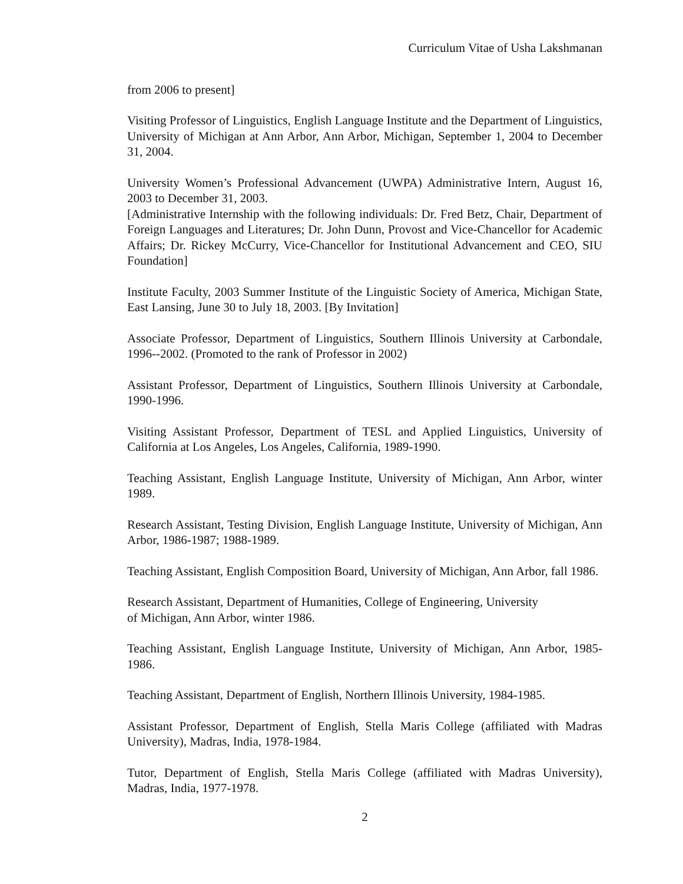Curriculum Vitae of Usha Lakshmanan
from 2006 to present]
Visiting Professor of Linguistics, English Language Institute and the Department of Linguistics, University of Michigan at Ann Arbor, Ann Arbor, Michigan, September 1, 2004 to December 31, 2004.
University Women’s Professional Advancement (UWPA) Administrative Intern, August 16, 2003 to December 31, 2003.
[Administrative Internship with the following individuals: Dr. Fred Betz, Chair, Department of Foreign Languages and Literatures; Dr. John Dunn, Provost and Vice-Chancellor for Academic Affairs; Dr. Rickey McCurry, Vice-Chancellor for Institutional Advancement and CEO, SIU Foundation]
Institute Faculty, 2003 Summer Institute of the Linguistic Society of America, Michigan State, East Lansing, June 30 to July 18, 2003. [By Invitation]
Associate Professor, Department of Linguistics, Southern Illinois University at Carbondale, 1996--2002. (Promoted to the rank of Professor in 2002)
Assistant Professor, Department of Linguistics, Southern Illinois University at Carbondale, 1990-1996.
Visiting Assistant Professor, Department of TESL and Applied Linguistics, University of California at Los Angeles, Los Angeles, California, 1989-1990.
Teaching Assistant, English Language Institute, University of Michigan, Ann Arbor, winter 1989.
Research Assistant, Testing Division, English Language Institute, University of Michigan, Ann Arbor, 1986-1987; 1988-1989.
Teaching Assistant, English Composition Board, University of Michigan, Ann Arbor, fall 1986.
Research Assistant, Department of Humanities, College of Engineering, University
of Michigan, Ann Arbor, winter 1986.
Teaching Assistant, English Language Institute, University of Michigan, Ann Arbor, 1985-1986.
Teaching Assistant, Department of English, Northern Illinois University, 1984-1985.
Assistant Professor, Department of English, Stella Maris College (affiliated with Madras University), Madras, India, 1978-1984.
Tutor, Department of English, Stella Maris College (affiliated with Madras University), Madras, India, 1977-1978.
2